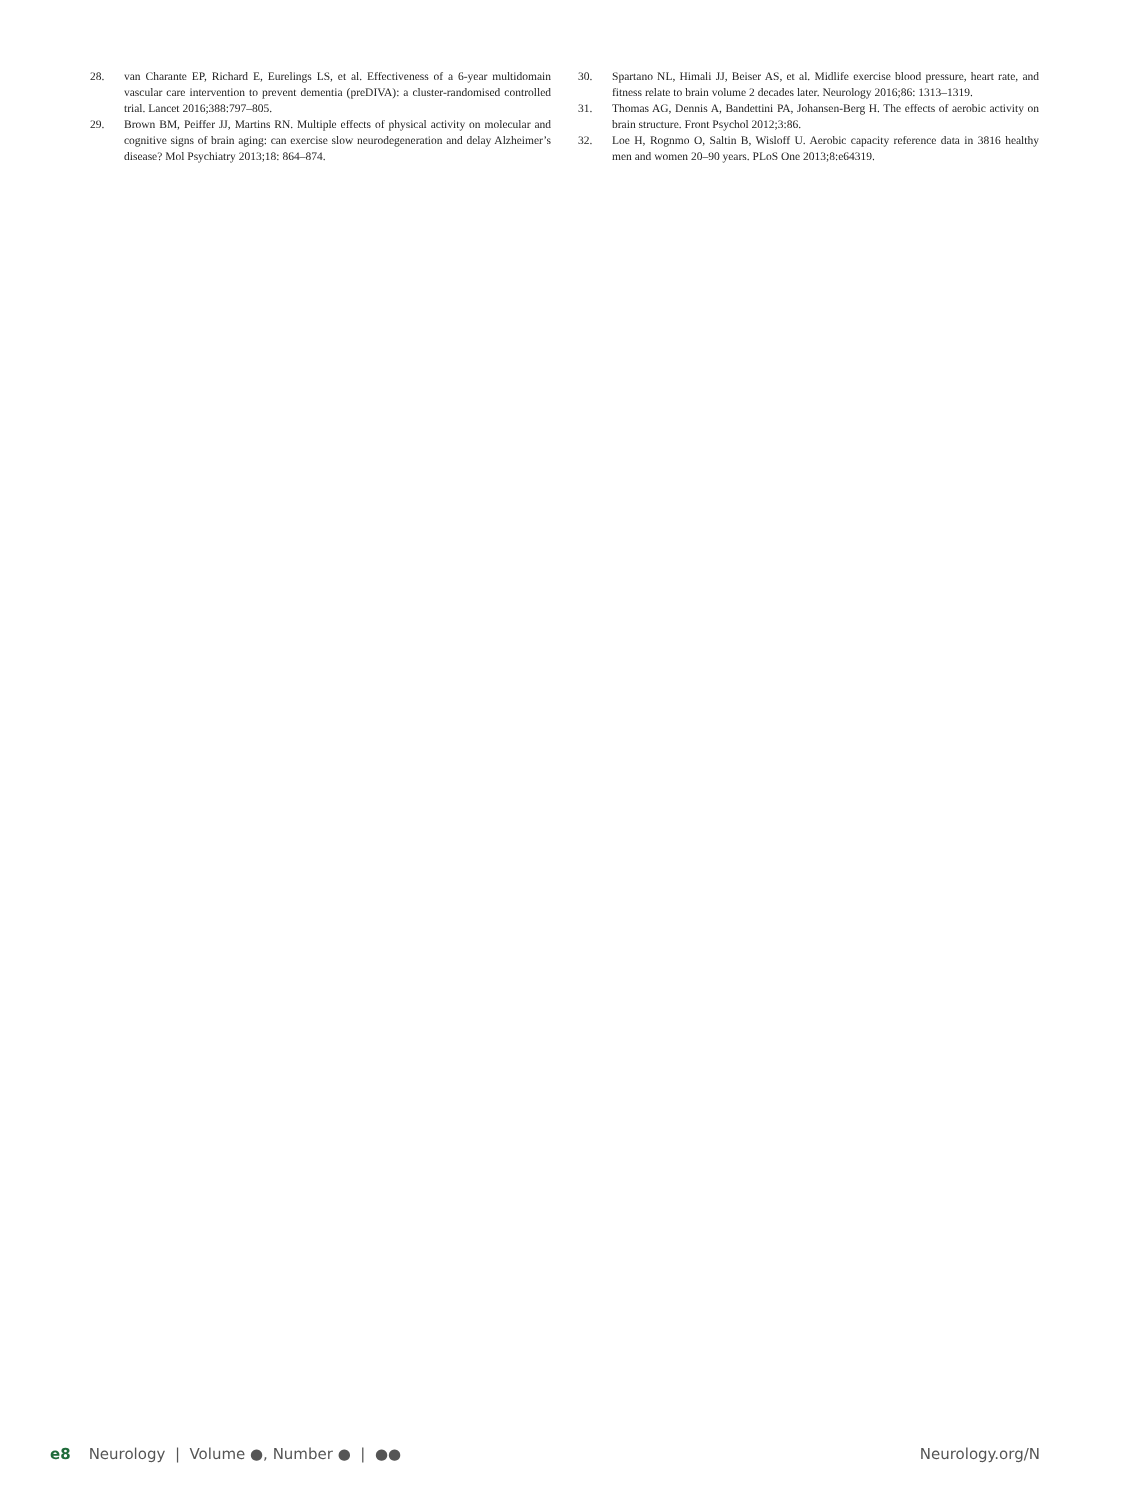28. van Charante EP, Richard E, Eurelings LS, et al. Effectiveness of a 6-year multidomain vascular care intervention to prevent dementia (preDIVA): a cluster-randomised controlled trial. Lancet 2016;388:797–805.
29. Brown BM, Peiffer JJ, Martins RN. Multiple effects of physical activity on molecular and cognitive signs of brain aging: can exercise slow neurodegeneration and delay Alzheimer’s disease? Mol Psychiatry 2013;18: 864–874.
30. Spartano NL, Himali JJ, Beiser AS, et al. Midlife exercise blood pressure, heart rate, and fitness relate to brain volume 2 decades later. Neurology 2016;86: 1313–1319.
31. Thomas AG, Dennis A, Bandettini PA, Johansen-Berg H. The effects of aerobic activity on brain structure. Front Psychol 2012;3:86.
32. Loe H, Rognmo O, Saltin B, Wisloff U. Aerobic capacity reference data in 3816 healthy men and women 20–90 years. PLoS One 2013;8:e64319.
e8 Neurology | Volume ●, Number ● | ●●
Neurology.org/N